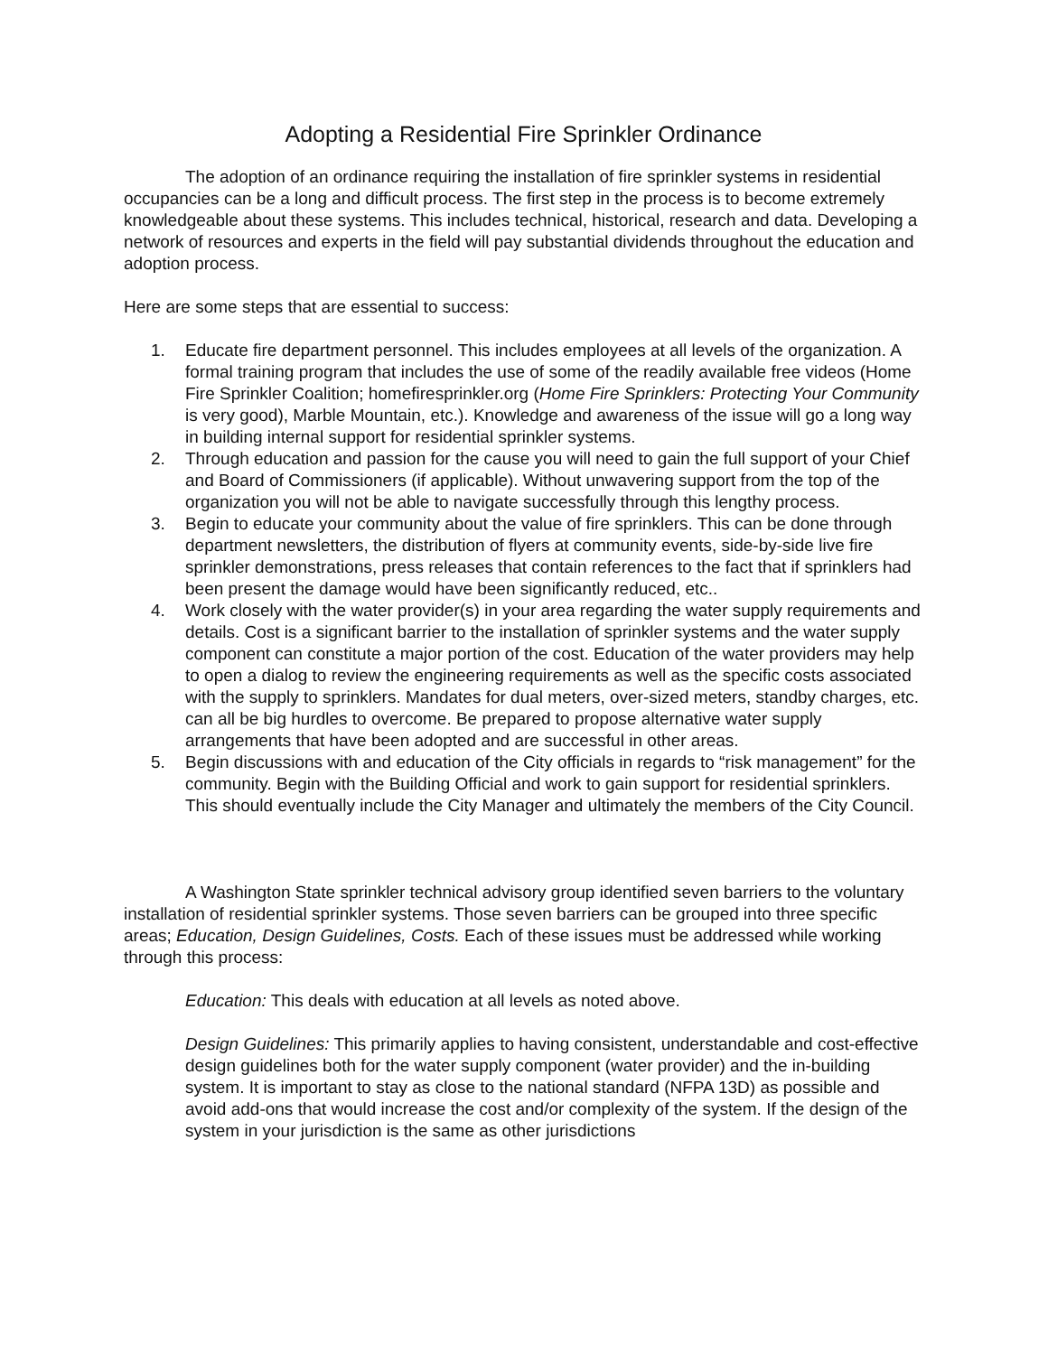Adopting a Residential Fire Sprinkler Ordinance
The adoption of an ordinance requiring the installation of fire sprinkler systems in residential occupancies can be a long and difficult process. The first step in the process is to become extremely knowledgeable about these systems. This includes technical, historical, research and data. Developing a network of resources and experts in the field will pay substantial dividends throughout the education and adoption process.
Here are some steps that are essential to success:
1. Educate fire department personnel. This includes employees at all levels of the organization. A formal training program that includes the use of some of the readily available free videos (Home Fire Sprinkler Coalition; homefiresprinkler.org (Home Fire Sprinklers: Protecting Your Community is very good), Marble Mountain, etc.). Knowledge and awareness of the issue will go a long way in building internal support for residential sprinkler systems.
2. Through education and passion for the cause you will need to gain the full support of your Chief and Board of Commissioners (if applicable). Without unwavering support from the top of the organization you will not be able to navigate successfully through this lengthy process.
3. Begin to educate your community about the value of fire sprinklers. This can be done through department newsletters, the distribution of flyers at community events, side-by-side live fire sprinkler demonstrations, press releases that contain references to the fact that if sprinklers had been present the damage would have been significantly reduced, etc..
4. Work closely with the water provider(s) in your area regarding the water supply requirements and details. Cost is a significant barrier to the installation of sprinkler systems and the water supply component can constitute a major portion of the cost. Education of the water providers may help to open a dialog to review the engineering requirements as well as the specific costs associated with the supply to sprinklers. Mandates for dual meters, over-sized meters, standby charges, etc. can all be big hurdles to overcome. Be prepared to propose alternative water supply arrangements that have been adopted and are successful in other areas.
5. Begin discussions with and education of the City officials in regards to “risk management” for the community. Begin with the Building Official and work to gain support for residential sprinklers. This should eventually include the City Manager and ultimately the members of the City Council.
A Washington State sprinkler technical advisory group identified seven barriers to the voluntary installation of residential sprinkler systems. Those seven barriers can be grouped into three specific areas; Education, Design Guidelines, Costs. Each of these issues must be addressed while working through this process:
Education: This deals with education at all levels as noted above.
Design Guidelines: This primarily applies to having consistent, understandable and cost-effective design guidelines both for the water supply component (water provider) and the in-building system. It is important to stay as close to the national standard (NFPA 13D) as possible and avoid add-ons that would increase the cost and/or complexity of the system. If the design of the system in your jurisdiction is the same as other jurisdictions